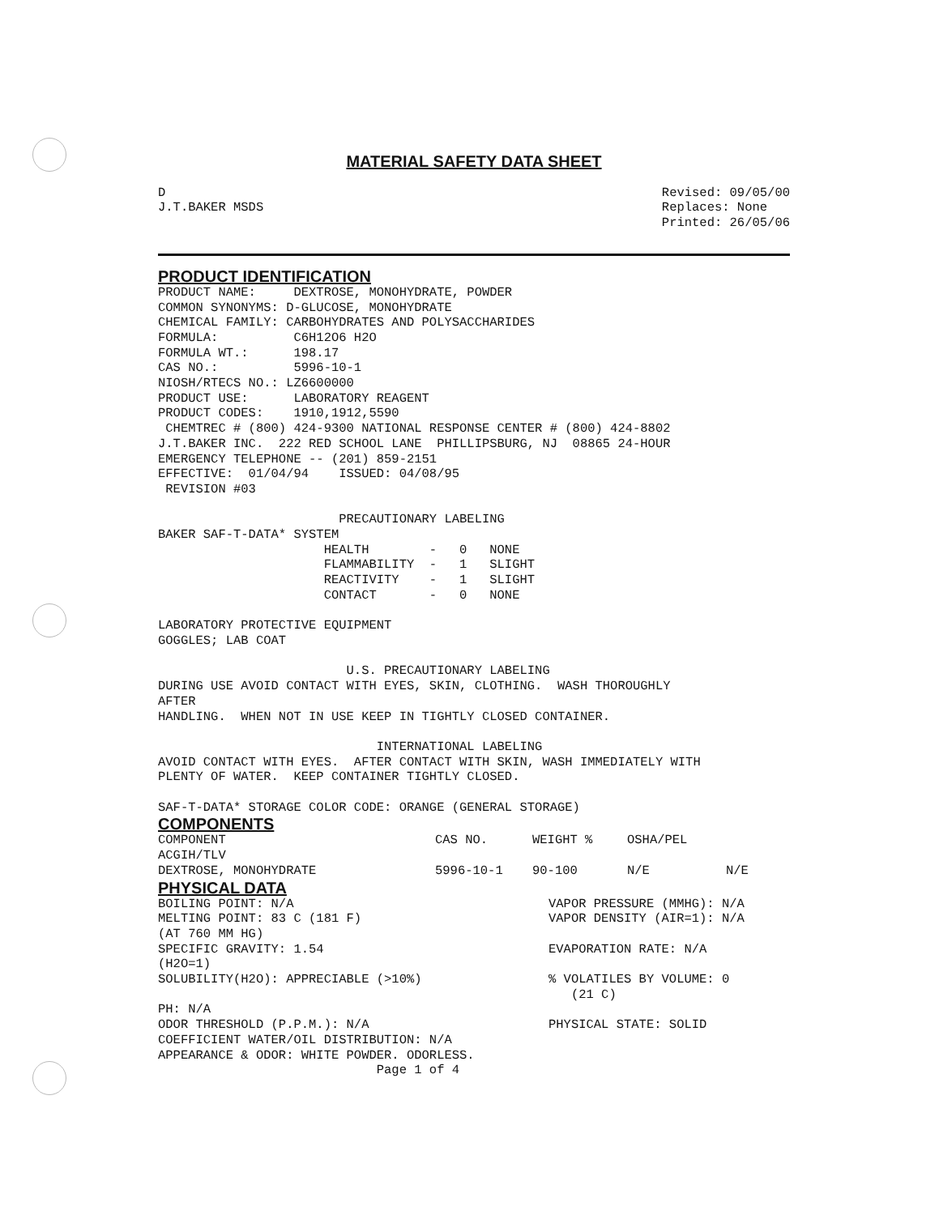MATERIAL SAFETY DATA SHEET
D
J.T.BAKER MSDS
Revised: 09/05/00
Replaces: None
Printed: 26/05/06
PRODUCT IDENTIFICATION
PRODUCT NAME:     DEXTROSE, MONOHYDRATE, POWDER
COMMON SYNONYMS: D-GLUCOSE, MONOHYDRATE
CHEMICAL FAMILY: CARBOHYDRATES AND POLYSACCHARIDES
FORMULA:          C6H12O6 H2O
FORMULA WT.:      198.17
CAS NO.:          5996-10-1
NIOSH/RTECS NO.: LZ6600000
PRODUCT USE:      LABORATORY REAGENT
PRODUCT CODES:    1910,1912,5590
 CHEMTREC # (800) 424-9300 NATIONAL RESPONSE CENTER # (800) 424-8802
J.T.BAKER INC.  222 RED SCHOOL LANE  PHILLIPSBURG, NJ  08865 24-HOUR
EMERGENCY TELEPHONE -- (201) 859-2151
EFFECTIVE:  01/04/94    ISSUED: 04/08/95
 REVISION #03

                        PRECAUTIONARY LABELING
BAKER SAF-T-DATA* SYSTEM
                      HEALTH        -   0   NONE
                      FLAMMABILITY  -   1   SLIGHT
                      REACTIVITY    -   1   SLIGHT
                      CONTACT       -   0   NONE

LABORATORY PROTECTIVE EQUIPMENT
GOGGLES; LAB COAT

                         U.S. PRECAUTIONARY LABELING
DURING USE AVOID CONTACT WITH EYES, SKIN, CLOTHING.  WASH THOROUGHLY
AFTER
HANDLING.  WHEN NOT IN USE KEEP IN TIGHTLY CLOSED CONTAINER.

                             INTERNATIONAL LABELING
AVOID CONTACT WITH EYES.  AFTER CONTACT WITH SKIN, WASH IMMEDIATELY WITH
PLENTY OF WATER.  KEEP CONTAINER TIGHTLY CLOSED.

SAF-T-DATA* STORAGE COLOR CODE: ORANGE (GENERAL STORAGE)
COMPONENTS
| COMPONENT ACGIH/TLV | CAS NO. | WEIGHT % | OSHA/PEL | |
| --- | --- | --- | --- | --- |
| DEXTROSE, MONOHYDRATE | 5996-10-1 | 90-100 | N/E | N/E |
PHYSICAL DATA
| BOILING POINT: N/A | VAPOR PRESSURE (MMHG): N/A |
| MELTING POINT: 83 C (181 F) (AT 760 MM HG) | VAPOR DENSITY (AIR=1): N/A |
| SPECIFIC GRAVITY: 1.54 (H2O=1) | EVAPORATION RATE: N/A |
| SOLUBILITY(H2O): APPRECIABLE (>10%) | % VOLATILES BY VOLUME: 0 (21 C) |
| PH: N/A | |
| ODOR THRESHOLD (P.P.M.): N/A | PHYSICAL STATE: SOLID |
| COEFFICIENT WATER/OIL DISTRIBUTION: N/A | |
| APPEARANCE & ODOR: WHITE POWDER. ODORLESS. | |
                             Page 1 of 4